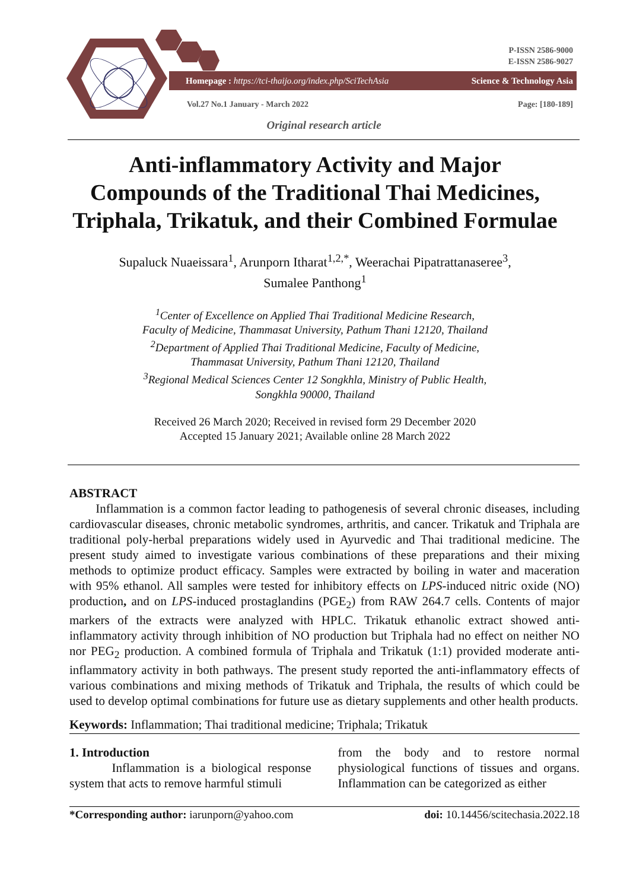P-ISSN 2586-9000
E-ISSN 2586-9027
Homepage : https://tci-thaijo.org/index.php/SciTechAsia Science & Technology Asia
Vol.27 No.1 January - March 2022 Page: [180-189]
Original research article
Anti-inflammatory Activity and Major Compounds of the Traditional Thai Medicines, Triphala, Trikatuk, and their Combined Formulae
Supaluck Nuaeissara<sup>1</sup>, Arunporn Itharat<sup>1,2,*</sup>, Weerachai Pipatrattanaseree<sup>3</sup>,
Sumalee Panthong<sup>1</sup>
<sup>1</sup> Center of Excellence on Applied Thai Traditional Medicine Research,
Faculty of Medicine, Thammasat University, Pathum Thani 12120, Thailand
<sup>2</sup> Department of Applied Thai Traditional Medicine, Faculty of Medicine,
Thammasat University, Pathum Thani 12120, Thailand
<sup>3</sup> Regional Medical Sciences Center 12 Songkhla, Ministry of Public Health,
Songkhla 90000, Thailand
Received 26 March 2020; Received in revised form 29 December 2020
Accepted 15 January 2021; Available online 28 March 2022
ABSTRACT
Inflammation is a common factor leading to pathogenesis of several chronic diseases, including cardiovascular diseases, chronic metabolic syndromes, arthritis, and cancer. Trikatuk and Triphala are traditional poly-herbal preparations widely used in Ayurvedic and Thai traditional medicine. The present study aimed to investigate various combinations of these preparations and their mixing methods to optimize product efficacy. Samples were extracted by boiling in water and maceration with 95% ethanol. All samples were tested for inhibitory effects on LPS-induced nitric oxide (NO) production, and on LPS-induced prostaglandins (PGE<sub>2</sub>) from RAW 264.7 cells. Contents of major markers of the extracts were analyzed with HPLC. Trikatuk ethanolic extract showed anti-inflammatory activity through inhibition of NO production but Triphala had no effect on neither NO nor PEG<sub>2</sub> production. A combined formula of Triphala and Trikatuk (1:1) provided moderate anti-inflammatory activity in both pathways. The present study reported the anti-inflammatory effects of various combinations and mixing methods of Trikatuk and Triphala, the results of which could be used to develop optimal combinations for future use as dietary supplements and other health products.
Keywords: Inflammation; Thai traditional medicine; Triphala; Trikatuk
1. Introduction
Inflammation is a biological response system that acts to remove harmful stimuli
from the body and to restore normal physiological functions of tissues and organs. Inflammation can be categorized as either
*Corresponding author: iarunporn@yahoo.com doi: 10.14456/scitechasia.2022.18